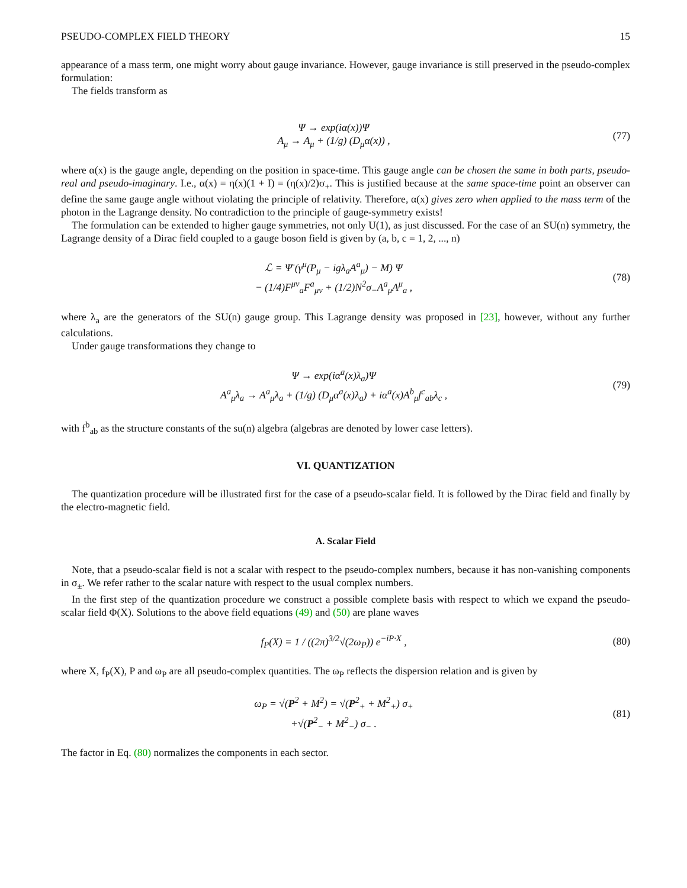PSEUDO-COMPLEX FIELD THEORY 15
appearance of a mass term, one might worry about gauge invariance. However, gauge invariance is still preserved in the pseudo-complex formulation:
The fields transform as
Ψ → exp(iα(x))Ψ
A<sub>μ</sub> → A<sub>μ</sub> + (1/g) (D<sub>μ</sub>α(x)) ,
(77)
where α(x) is the gauge angle, depending on the position in space-time. This gauge angle can be chosen the same in both parts, pseudo-real and pseudo-imaginary. I.e., α(x) = η(x)(1 + I) = (η(x)/2)σ<sub>+</sub>. This is justified because at the same space-time point an observer can define the same gauge angle without violating the principle of relativity. Therefore, α(x) gives zero when applied to the mass term of the photon in the Lagrange density. No contradiction to the principle of gauge-symmetry exists!
The formulation can be extended to higher gauge symmetries, not only U(1), as just discussed. For the case of an SU(n) symmetry, the Lagrange density of a Dirac field coupled to a gauge boson field is given by (a, b, c = 1, 2, ..., n)
ℒ = Ψ̄ (γ<sup>μ</sup>(P<sub>μ</sub> − igλ<sub>a</sub>A<sup>a</sup><sub>μ</sub>) − M) Ψ
− (1/4)F<sup>μν</sup><sub>a</sub>F<sup>a</sup><sub>μν</sub> + (1/2)N<sup>2</sup>σ<sub>−</sub>A<sup>a</sup><sub>μ</sub>A<sup>μ</sup><sub>a</sub> ,
(78)
where λ<sub>a</sub> are the generators of the SU(n) gauge group. This Lagrange density was proposed in [23], however, without any further calculations.
Under gauge transformations they change to
Ψ → exp(iα<sup>a</sup>(x)λ<sub>a</sub>)Ψ
A<sup>a</sup><sub>μ</sub>λ<sub>a</sub> → A<sup>a</sup><sub>μ</sub>λ<sub>a</sub> + (1/g) (D<sub>μ</sub>α<sup>a</sup>(x)λ<sub>a</sub>) + iα<sup>a</sup>(x)A<sup>b</sup><sub>μ</sub>f<sup>c</sup><sub>ab</sub>λ<sub>c</sub> ,
(79)
with f<sup>b</sup><sub>ab</sub> as the structure constants of the su(n) algebra (algebras are denoted by lower case letters).
VI. QUANTIZATION
The quantization procedure will be illustrated first for the case of a pseudo-scalar field. It is followed by the Dirac field and finally by the electro-magnetic field.
A. Scalar Field
Note, that a pseudo-scalar field is not a scalar with respect to the pseudo-complex numbers, because it has non-vanishing components in σ<sub>±</sub>. We refer rather to the scalar nature with respect to the usual complex numbers.
In the first step of the quantization procedure we construct a possible complete basis with respect to which we expand the pseudo-scalar field Φ(X). Solutions to the above field equations (49) and (50) are plane waves
f<sub>P</sub>(X) = 1 / ((2π)<sup>3/2</sup>√(2ω<sub>P</sub>)) e<sup>−iP·X</sup> ,
(80)
where X, f<sub>P</sub>(X), P and ω<sub>P</sub> are all pseudo-complex quantities. The ω<sub>P</sub> reflects the dispersion relation and is given by
ω<sub>P</sub> = √(P<sup>2</sup> + M<sup>2</sup>) = √(P<sup>2</sup><sub>+</sub> + M<sup>2</sup><sub>+</sub>) σ<sub>+</sub>
+√(P<sup>2</sup><sub>−</sub> + M<sup>2</sup><sub>−</sub>) σ<sub>−</sub> .
(81)
The factor in Eq. (80) normalizes the components in each sector.